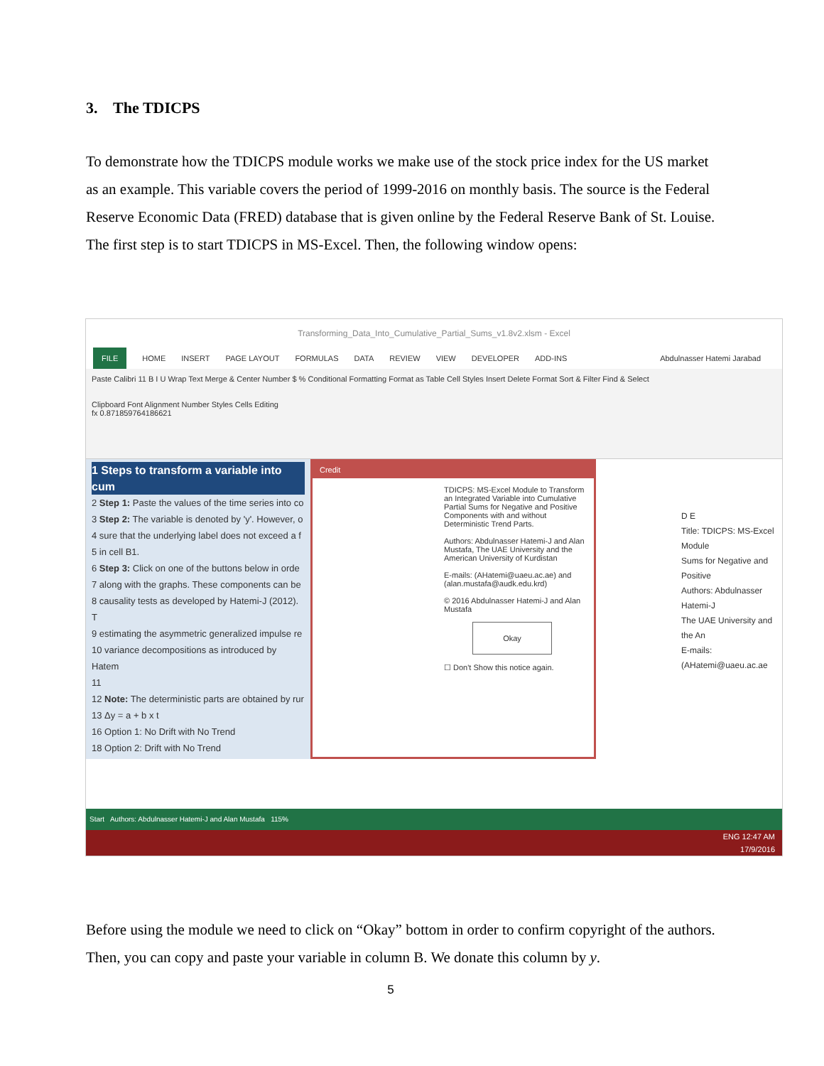3. The TDICPS
To demonstrate how the TDICPS module works we make use of the stock price index for the US market as an example. This variable covers the period of 1999-2016 on monthly basis. The source is the Federal Reserve Economic Data (FRED) database that is given online by the Federal Reserve Bank of St. Louise.
The first step is to start TDICPS in MS-Excel. Then, the following window opens:
Transforming_Data_Into_Cumulative_Partial_Sums_v1.8v2.xlsm - Excel
FILE HOME INSERT PAGE LAYOUT FORMULAS DATA REVIEW VIEW DEVELOPER ADD-INS Abdulnasser Hatemi Jarabad
Paste Calibri 11 B I U Wrap Text Merge & Center Number $ % Conditional Formatting Format as Table Cell Styles Insert Delete Format Sort & Filter Find & Select
Clipboard Font Alignment Number Styles Cells Editing
fx 0.871859764186621
1 Steps to transform a variable into cum
2 Step 1: Paste the values of the time series into co
3 Step 2: The variable is denoted by 'y'. However, o
4 sure that the underlying label does not exceed a f
5 in cell B1.
6 Step 3: Click on one of the buttons below in orde
7 along with the graphs. These components can be
8 causality tests as developed by Hatemi-J (2012). T
9 estimating the asymmetric generalized impulse re
10 variance decompositions as introduced by Hatem
11
12 Note: The deterministic parts are obtained by rur
13 Δy = a + b x t
16 Option 1: No Drift with No Trend
18 Option 2: Drift with No Trend
Credit
TDICPS: MS-Excel Module to Transform an Integrated Variable into Cumulative Partial Sums for Negative and Positive Components with and without Deterministic Trend Parts.
Authors: Abdulnasser Hatemi-J and Alan Mustafa, The UAE University and the American University of Kurdistan
E-mails: (AHatemi@uaeu.ac.ae) and (alan.mustafa@audk.edu.krd)
© 2016 Abdulnasser Hatemi-J and Alan Mustafa
Okay
☐ Don't Show this notice again.
D E
Title: TDICPS: MS-Excel Module
Sums for Negative and Positive
Authors: Abdulnasser Hatemi-J
The UAE University and the An
E-mails: (AHatemi@uaeu.ac.ae
Start Authors: Abdulnasser Hatemi-J and Alan Mustafa 115%
ENG 12:47 AM
17/9/2016
Before using the module we need to click on “Okay” bottom in order to confirm copyright of the authors. Then, you can copy and paste your variable in column B. We donate this column by y.
5